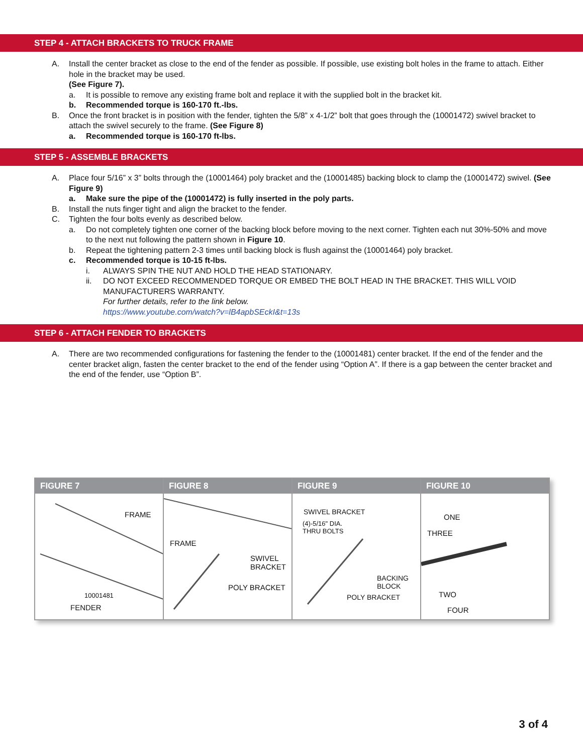STEP 4 - ATTACH BRACKETS TO TRUCK FRAME
A. Install the center bracket as close to the end of the fender as possible. If possible, use existing bolt holes in the frame to attach. Either hole in the bracket may be used.
(See Figure 7).
a. It is possible to remove any existing frame bolt and replace it with the supplied bolt in the bracket kit.
b. Recommended torque is 160-170 ft.-lbs.
B. Once the front bracket is in position with the fender, tighten the 5/8” x 4-1/2” bolt that goes through the (10001472) swivel bracket to attach the swivel securely to the frame. (See Figure 8)
a. Recommended torque is 160-170 ft-lbs.
STEP 5 - ASSEMBLE BRACKETS
A. Place four 5/16” x 3” bolts through the (10001464) poly bracket and the (10001485) backing block to clamp the (10001472) swivel. (See Figure 9)
a. Make sure the pipe of the (10001472) is fully inserted in the poly parts.
B. Install the nuts finger tight and align the bracket to the fender.
C. Tighten the four bolts evenly as described below.
a. Do not completely tighten one corner of the backing block before moving to the next corner. Tighten each nut 30%-50% and move to the next nut following the pattern shown in Figure 10.
b. Repeat the tightening pattern 2-3 times until backing block is flush against the (10001464) poly bracket.
c. Recommended torque is 10-15 ft-lbs.
i. ALWAYS SPIN THE NUT AND HOLD THE HEAD STATIONARY.
ii. DO NOT EXCEED RECOMMENDED TORQUE OR EMBED THE BOLT HEAD IN THE BRACKET. THIS WILL VOID MANUFACTURERS WARRANTY.
For further details, refer to the link below.
https://www.youtube.com/watch?v=lB4apbSEckI&t=13s
STEP 6 - ATTACH FENDER TO BRACKETS
A. There are two recommended configurations for fastening the fender to the (10001481) center bracket. If the end of the fender and the center bracket align, fasten the center bracket to the end of the fender using “Option A”. If there is a gap between the center bracket and the end of the fender, use “Option B”.
FIGURE 7
FRAME
10001481
FENDER
FIGURE 8
FRAME
SWIVEL
BRACKET
POLY BRACKET
FIGURE 9
SWIVEL BRACKET
(4)-5/16" DIA.
THRU BOLTS
BACKING
BLOCK
POLY BRACKET
FIGURE 10
ONE
THREE
TWO
FOUR
3 of 4